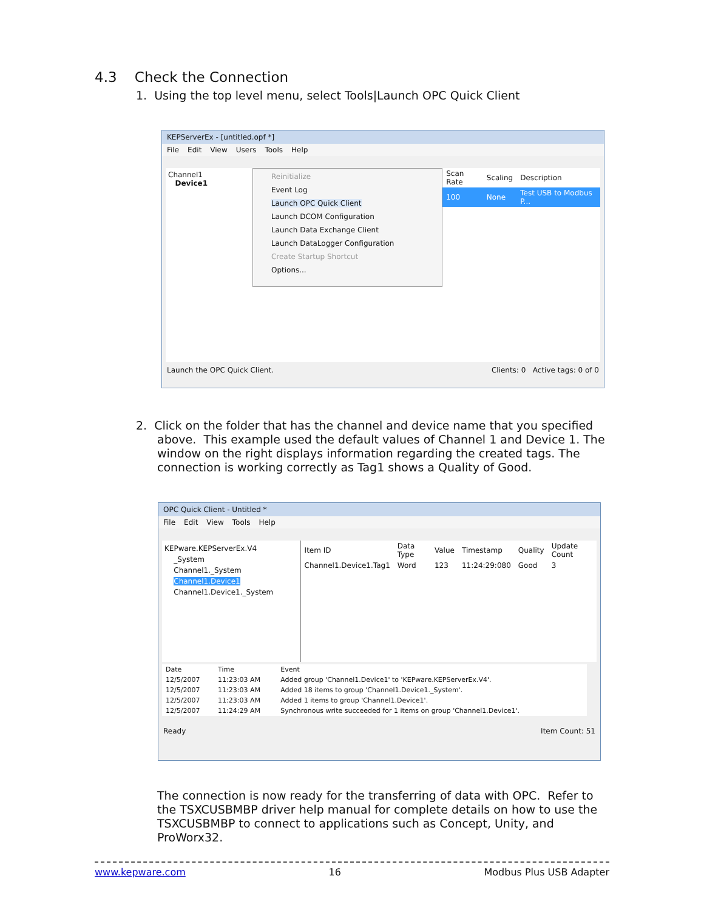4.3 Check the Connection
1. Using the top level menu, select Tools|Launch OPC Quick Client
KEPServerEx - [untitled.opf *]
File Edit View Users Tools Help
Channel1
Device1
Reinitialize
Event Log
Launch OPC Quick Client
Launch DCOM Configuration
Launch Data Exchange Client
Launch DataLogger Configuration
Create Startup Shortcut
Options...
| Scan Rate | Scaling | Description |
| --- | --- | --- |
| 100 | None | Test USB to Modbus P... |
Launch the OPC Quick Client. Clients: 0 Active tags: 0 of 0
2. Click on the folder that has the channel and device name that you specified
above. This example used the default values of Channel 1 and Device 1. The window on the right displays information regarding the created tags. The connection is working correctly as Tag1 shows a Quality of Good.
OPC Quick Client - Untitled *
File Edit View Tools Help
KEPware.KEPServerEx.V4
_System
Channel1._System
Channel1.Device1
Channel1.Device1._System
| Item ID | Data Type | Value | Timestamp | Quality | Update Count |
| --- | --- | --- | --- | --- | --- |
| Channel1.Device1.Tag1 | Word | 123 | 11:24:29:080 | Good | 3 |
| Date | Time | Event |
| --- | --- | --- |
| 12/5/2007 | 11:23:03 AM | Added group 'Channel1.Device1' to 'KEPware.KEPServerEx.V4'. |
| 12/5/2007 | 11:23:03 AM | Added 18 items to group 'Channel1.Device1._System'. |
| 12/5/2007 | 11:23:03 AM | Added 1 items to group 'Channel1.Device1'. |
| 12/5/2007 | 11:24:29 AM | Synchronous write succeeded for 1 items on group 'Channel1.Device1'. |
Ready Item Count: 51
The connection is now ready for the transferring of data with OPC. Refer to the TSXCUSBMBP driver help manual for complete details on how to use the TSXCUSBMBP to connect to applications such as Concept, Unity, and ProWorx32.
www.kepware.com 16 Modbus Plus USB Adapter